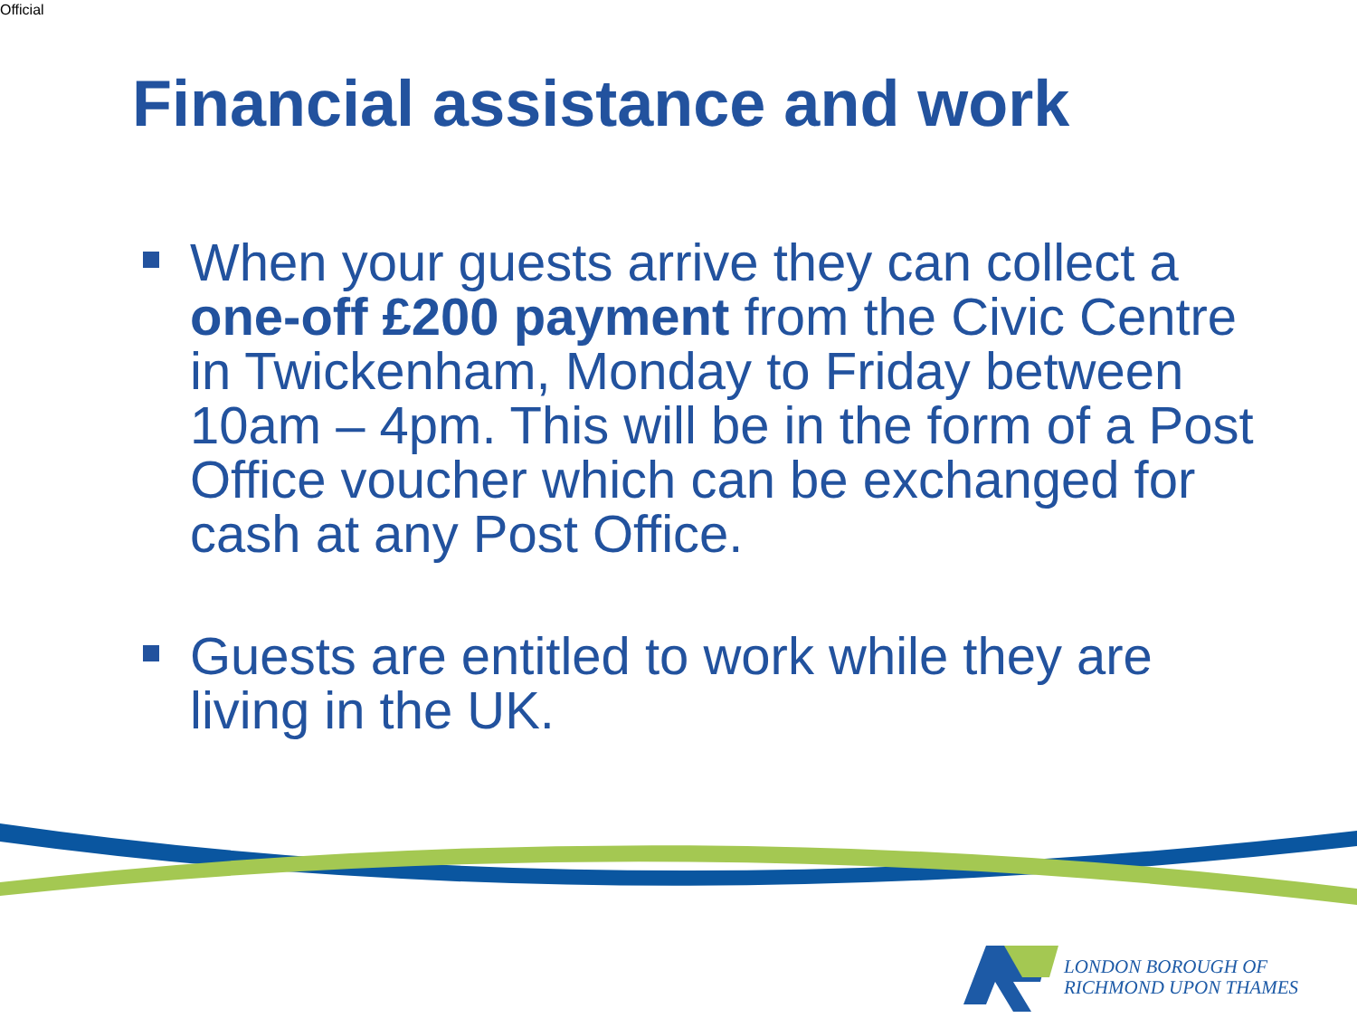Official
Financial assistance and work
When your guests arrive they can collect a one-off £200 payment from the Civic Centre in Twickenham, Monday to Friday between 10am – 4pm. This will be in the form of a Post Office voucher which can be exchanged for cash at any Post Office.
Guests are entitled to work while they are living in the UK.
LONDON BOROUGH OF
RICHMOND UPON THAMES